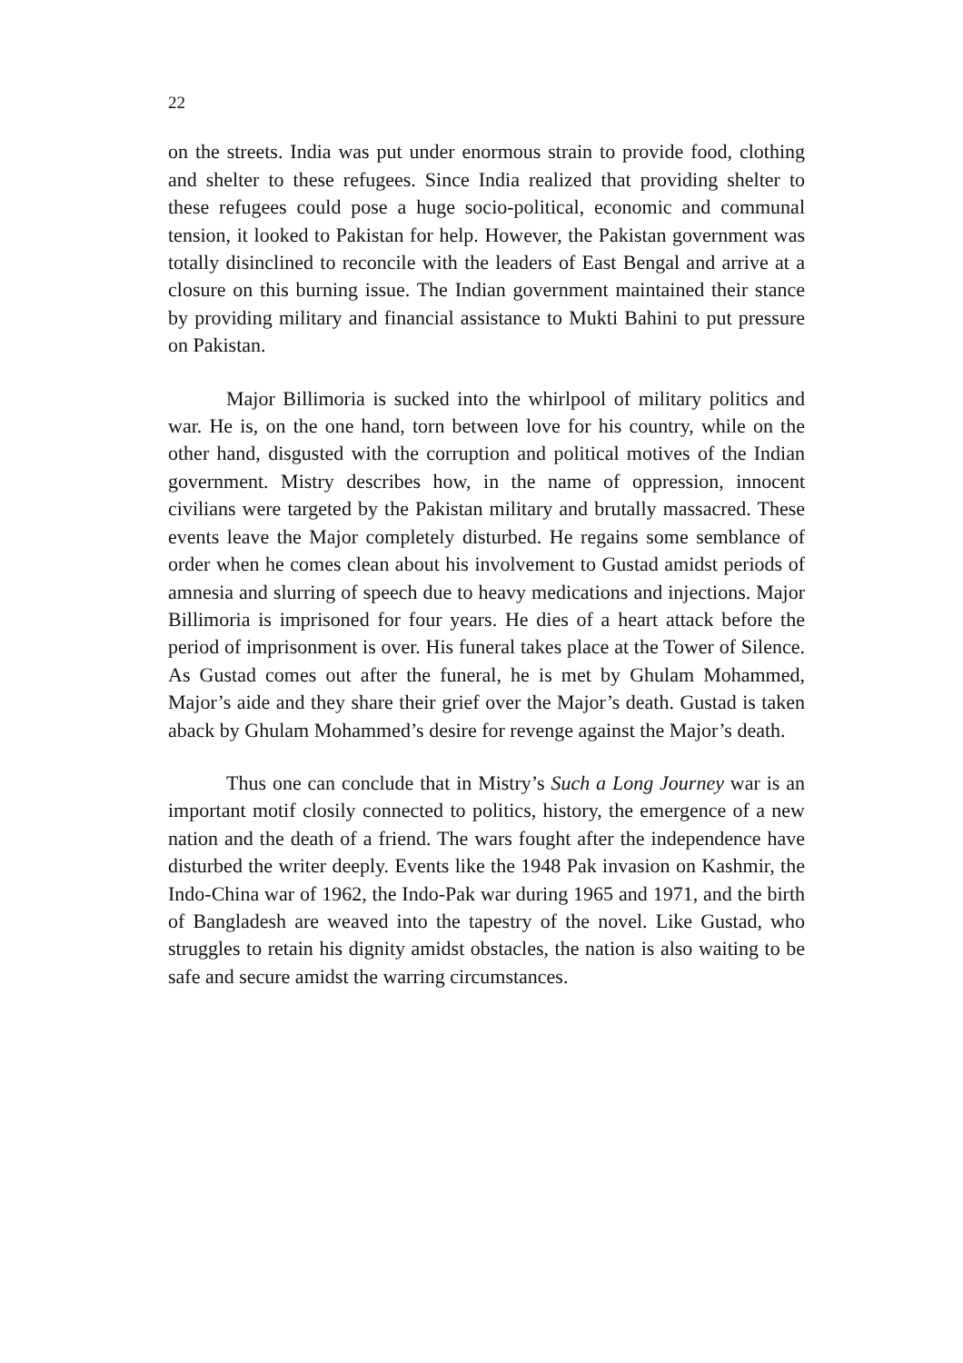22
on the streets. India was put under enormous strain to provide food, clothing and shelter to these refugees. Since India realized that providing shelter to these refugees could pose a huge socio-political, economic and communal tension, it looked to Pakistan for help. However, the Pakistan government was totally disinclined to reconcile with the leaders of East Bengal and arrive at a closure on this burning issue. The Indian government maintained their stance by providing military and financial assistance to Mukti Bahini to put pressure on Pakistan.
Major Billimoria is sucked into the whirlpool of military politics and war. He is, on the one hand, torn between love for his country, while on the other hand, disgusted with the corruption and political motives of the Indian government. Mistry describes how, in the name of oppression, innocent civilians were targeted by the Pakistan military and brutally massacred. These events leave the Major completely disturbed. He regains some semblance of order when he comes clean about his involvement to Gustad amidst periods of amnesia and slurring of speech due to heavy medications and injections. Major Billimoria is imprisoned for four years. He dies of a heart attack before the period of imprisonment is over. His funeral takes place at the Tower of Silence. As Gustad comes out after the funeral, he is met by Ghulam Mohammed, Major’s aide and they share their grief over the Major’s death. Gustad is taken aback by Ghulam Mohammed’s desire for revenge against the Major’s death.
Thus one can conclude that in Mistry’s Such a Long Journey war is an important motif closily connected to politics, history, the emergence of a new nation and the death of a friend. The wars fought after the independence have disturbed the writer deeply. Events like the 1948 Pak invasion on Kashmir, the Indo-China war of 1962, the Indo-Pak war during 1965 and 1971, and the birth of Bangladesh are weaved into the tapestry of the novel. Like Gustad, who struggles to retain his dignity amidst obstacles, the nation is also waiting to be safe and secure amidst the warring circumstances.